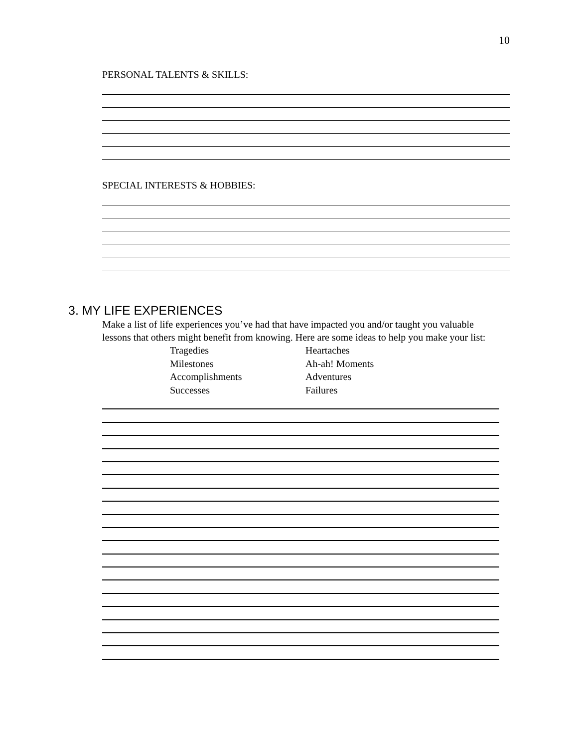10
PERSONAL TALENTS & SKILLS:
SPECIAL INTERESTS & HOBBIES:
3. MY LIFE EXPERIENCES
Make a list of life experiences you’ve had that have impacted you and/or taught you valuable lessons that others might benefit from knowing. Here are some ideas to help you make your list:
Tragedies
Milestones
Accomplishments
Successes
Heartaches
Ah-ah! Moments
Adventures
Failures